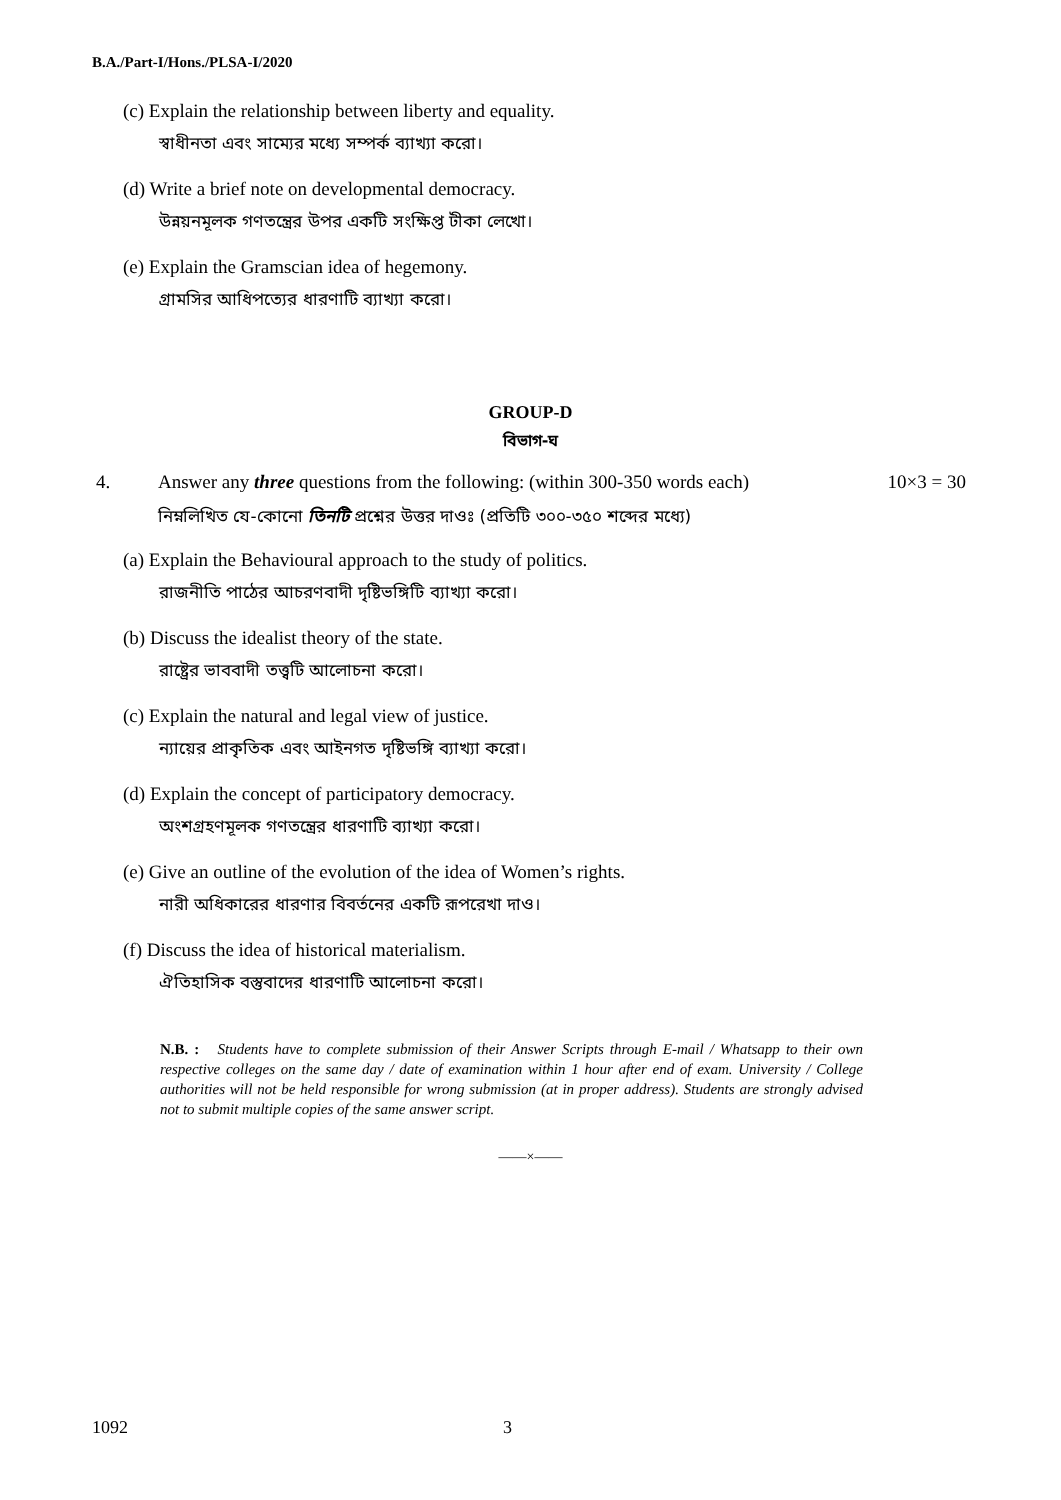B.A./Part-I/Hons./PLSA-I/2020
(c) Explain the relationship between liberty and equality.
স্বাধীনতা এবং সাম্যের মধ্যে সম্পর্ক ব্যাখ্যা করো।
(d) Write a brief note on developmental democracy.
উন্নয়নমূলক গণতন্ত্রের উপর একটি সংক্ষিপ্ত টীকা লেখো।
(e) Explain the Gramscian idea of hegemony.
গ্রামসির আধিপত্যের ধারণাটি ব্যাখ্যা করো।
GROUP-D
বিভাগ-ঘ
4. Answer any three questions from the following: (within 300-350 words each) 10×3 = 30
নিম্নলিখিত যে-কোনো তিনটি প্রশ্নের উত্তর দাওঃ (প্রতিটি ৩০০-৩৫০ শব্দের মধ্যে)
(a) Explain the Behavioural approach to the study of politics.
রাজনীতি পাঠের আচরণবাদী দৃষ্টিভঙ্গিটি ব্যাখ্যা করো।
(b) Discuss the idealist theory of the state.
রাষ্ট্রের ভাববাদী তত্ত্বটি আলোচনা করো।
(c) Explain the natural and legal view of justice.
ন্যায়ের প্রাকৃতিক এবং আইনগত দৃষ্টিভঙ্গি ব্যাখ্যা করো।
(d) Explain the concept of participatory democracy.
অংশগ্রহণমূলক গণতন্ত্রের ধারণাটি ব্যাখ্যা করো।
(e) Give an outline of the evolution of the idea of Women’s rights.
নারী অধিকারের ধারণার বিবর্তনের একটি রূপরেখা দাও।
(f) Discuss the idea of historical materialism.
ঐতিহাসিক বস্তুবাদের ধারণাটি আলোচনা করো।
N.B. : Students have to complete submission of their Answer Scripts through E-mail / Whatsapp to their own respective colleges on the same day / date of examination within 1 hour after end of exam. University / College authorities will not be held responsible for wrong submission (at in proper address). Students are strongly advised not to submit multiple copies of the same answer script.
——×——
1092 3